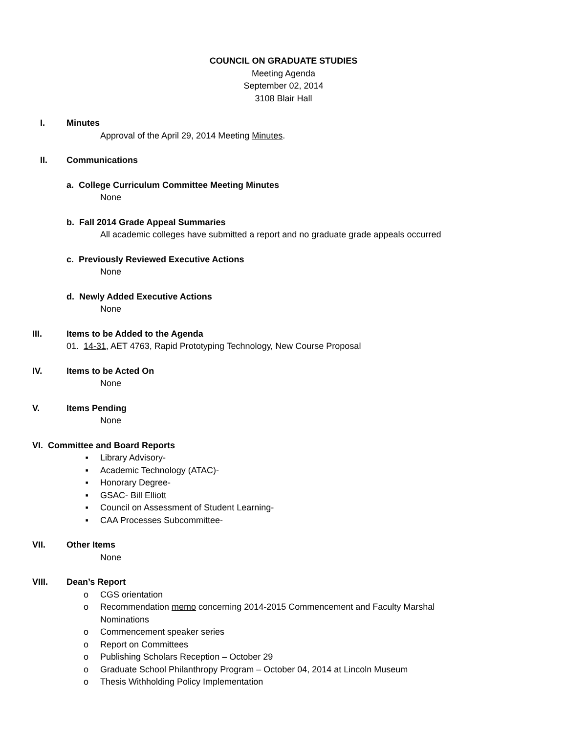COUNCIL ON GRADUATE STUDIES
Meeting Agenda
September 02, 2014
3108 Blair Hall
I. Minutes
Approval of the April 29, 2014 Meeting Minutes.
II. Communications
a. College Curriculum Committee Meeting Minutes
None
b. Fall 2014 Grade Appeal Summaries
All academic colleges have submitted a report and no graduate grade appeals occurred
c. Previously Reviewed Executive Actions
None
d. Newly Added Executive Actions
None
III. Items to be Added to the Agenda
01. 14-31, AET 4763, Rapid Prototyping Technology, New Course Proposal
IV. Items to be Acted On
None
V. Items Pending
None
VI. Committee and Board Reports
▪ Library Advisory-
▪ Academic Technology (ATAC)-
▪ Honorary Degree-
▪ GSAC- Bill Elliott
▪ Council on Assessment of Student Learning-
▪ CAA Processes Subcommittee-
VII. Other Items
None
VIII. Dean’s Report
o CGS orientation
o Recommendation memo concerning 2014-2015 Commencement and Faculty Marshal
Nominations
o Commencement speaker series
o Report on Committees
o Publishing Scholars Reception – October 29
o Graduate School Philanthropy Program – October 04, 2014 at Lincoln Museum
o Thesis Withholding Policy Implementation